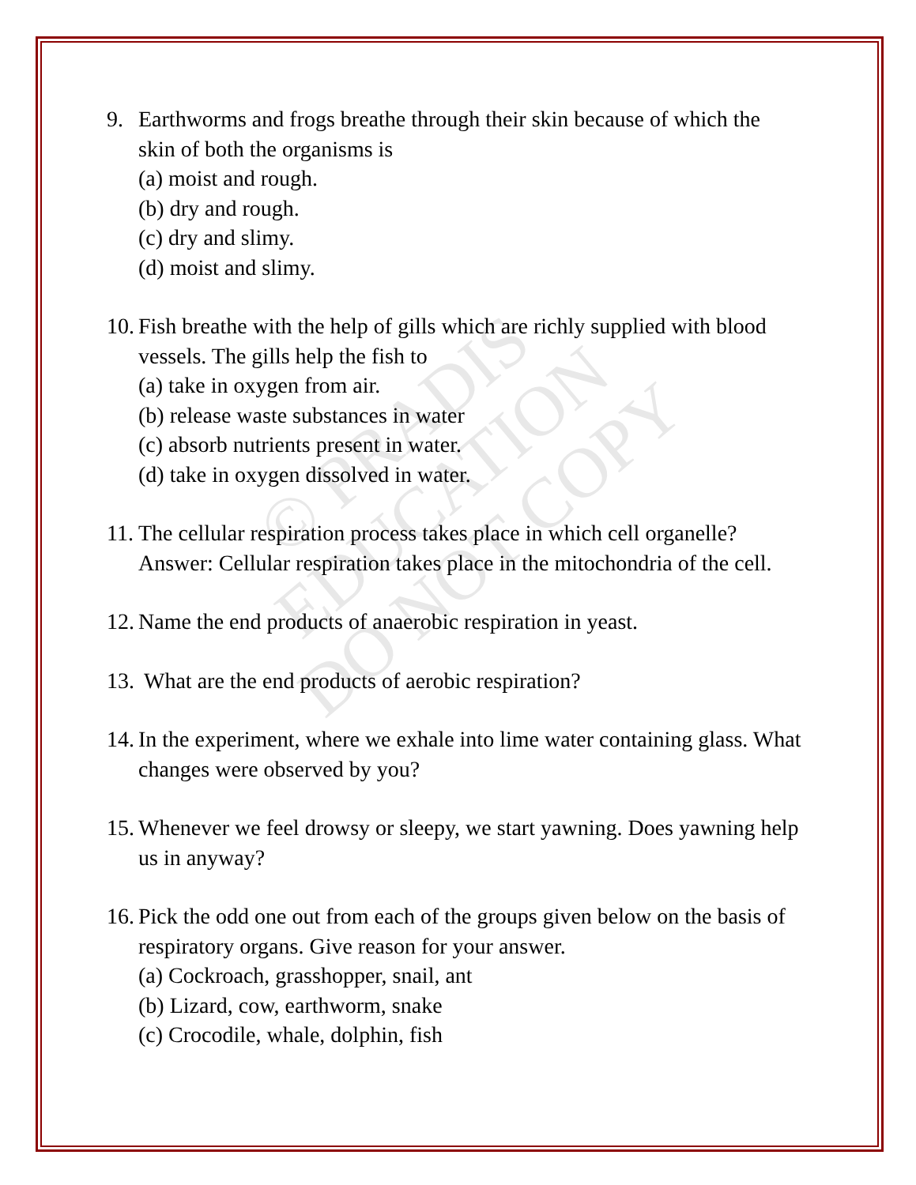© PRADIS
EDUCATION
DO NOT COPY
9. Earthworms and frogs breathe through their skin because of which the skin of both the organisms is
(a) moist and rough.
(b) dry and rough.
(c) dry and slimy.
(d) moist and slimy.
10.
Fish breathe with the help of gills which are richly supplied with blood vessels. The gills help the fish to
(a) take in oxygen from air.
(b) release waste substances in water
(c) absorb nutrients present in water.
(d) take in oxygen dissolved in water.
11.
The cellular respiration process takes place in which cell organelle?
Answer: Cellular respiration takes place in the mitochondria of the cell.
12.
Name the end products of anaerobic respiration in yeast.
13.
What are the end products of aerobic respiration?
14.
In the experiment, where we exhale into lime water containing glass. What changes were observed by you?
15.
Whenever we feel drowsy or sleepy, we start yawning. Does yawning help us in anyway?
16.
Pick the odd one out from each of the groups given below on the basis of respiratory organs. Give reason for your answer.
(a) Cockroach, grasshopper, snail, ant
(b) Lizard, cow, earthworm, snake
(c) Crocodile, whale, dolphin, fish